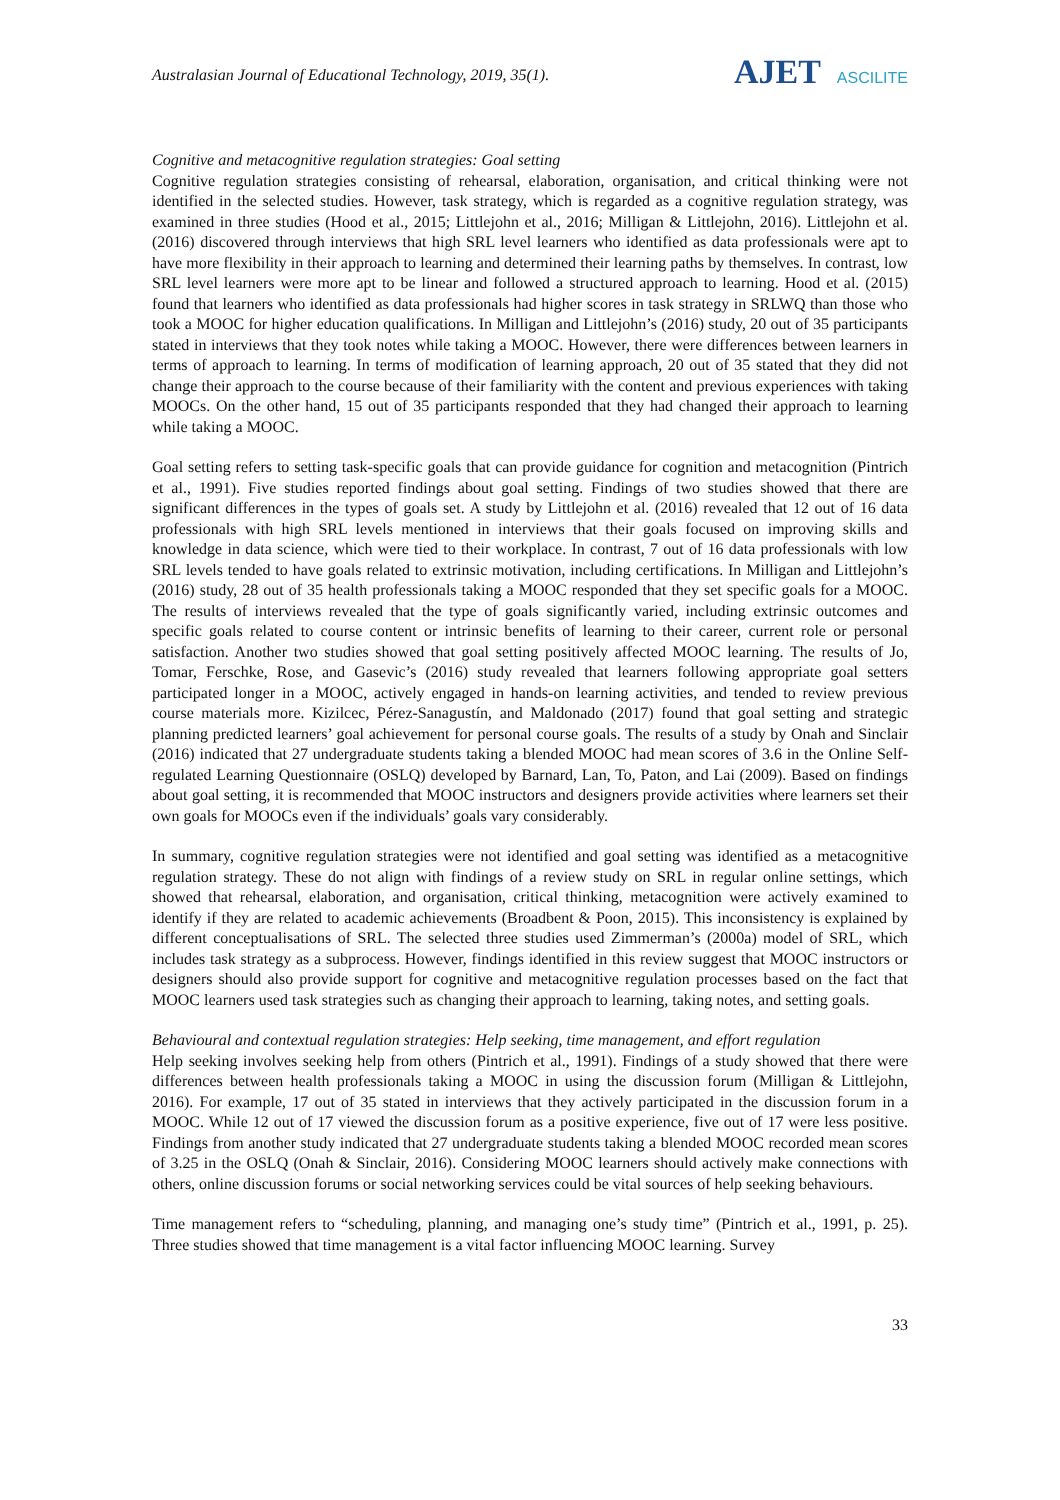Australasian Journal of Educational Technology, 2019, 35(1).
AJET ASCILITE
Cognitive and metacognitive regulation strategies: Goal setting
Cognitive regulation strategies consisting of rehearsal, elaboration, organisation, and critical thinking were not identified in the selected studies. However, task strategy, which is regarded as a cognitive regulation strategy, was examined in three studies (Hood et al., 2015; Littlejohn et al., 2016; Milligan & Littlejohn, 2016). Littlejohn et al. (2016) discovered through interviews that high SRL level learners who identified as data professionals were apt to have more flexibility in their approach to learning and determined their learning paths by themselves. In contrast, low SRL level learners were more apt to be linear and followed a structured approach to learning. Hood et al. (2015) found that learners who identified as data professionals had higher scores in task strategy in SRLWQ than those who took a MOOC for higher education qualifications. In Milligan and Littlejohn’s (2016) study, 20 out of 35 participants stated in interviews that they took notes while taking a MOOC. However, there were differences between learners in terms of approach to learning. In terms of modification of learning approach, 20 out of 35 stated that they did not change their approach to the course because of their familiarity with the content and previous experiences with taking MOOCs. On the other hand, 15 out of 35 participants responded that they had changed their approach to learning while taking a MOOC.
Goal setting refers to setting task-specific goals that can provide guidance for cognition and metacognition (Pintrich et al., 1991). Five studies reported findings about goal setting. Findings of two studies showed that there are significant differences in the types of goals set. A study by Littlejohn et al. (2016) revealed that 12 out of 16 data professionals with high SRL levels mentioned in interviews that their goals focused on improving skills and knowledge in data science, which were tied to their workplace. In contrast, 7 out of 16 data professionals with low SRL levels tended to have goals related to extrinsic motivation, including certifications. In Milligan and Littlejohn’s (2016) study, 28 out of 35 health professionals taking a MOOC responded that they set specific goals for a MOOC. The results of interviews revealed that the type of goals significantly varied, including extrinsic outcomes and specific goals related to course content or intrinsic benefits of learning to their career, current role or personal satisfaction. Another two studies showed that goal setting positively affected MOOC learning. The results of Jo, Tomar, Ferschke, Rose, and Gasevic’s (2016) study revealed that learners following appropriate goal setters participated longer in a MOOC, actively engaged in hands-on learning activities, and tended to review previous course materials more. Kizilcec, Pérez-Sanagustín, and Maldonado (2017) found that goal setting and strategic planning predicted learners’ goal achievement for personal course goals. The results of a study by Onah and Sinclair (2016) indicated that 27 undergraduate students taking a blended MOOC had mean scores of 3.6 in the Online Self-regulated Learning Questionnaire (OSLQ) developed by Barnard, Lan, To, Paton, and Lai (2009). Based on findings about goal setting, it is recommended that MOOC instructors and designers provide activities where learners set their own goals for MOOCs even if the individuals’ goals vary considerably.
In summary, cognitive regulation strategies were not identified and goal setting was identified as a metacognitive regulation strategy. These do not align with findings of a review study on SRL in regular online settings, which showed that rehearsal, elaboration, and organisation, critical thinking, metacognition were actively examined to identify if they are related to academic achievements (Broadbent & Poon, 2015). This inconsistency is explained by different conceptualisations of SRL. The selected three studies used Zimmerman’s (2000a) model of SRL, which includes task strategy as a subprocess. However, findings identified in this review suggest that MOOC instructors or designers should also provide support for cognitive and metacognitive regulation processes based on the fact that MOOC learners used task strategies such as changing their approach to learning, taking notes, and setting goals.
Behavioural and contextual regulation strategies: Help seeking, time management, and effort regulation
Help seeking involves seeking help from others (Pintrich et al., 1991). Findings of a study showed that there were differences between health professionals taking a MOOC in using the discussion forum (Milligan & Littlejohn, 2016). For example, 17 out of 35 stated in interviews that they actively participated in the discussion forum in a MOOC. While 12 out of 17 viewed the discussion forum as a positive experience, five out of 17 were less positive. Findings from another study indicated that 27 undergraduate students taking a blended MOOC recorded mean scores of 3.25 in the OSLQ (Onah & Sinclair, 2016). Considering MOOC learners should actively make connections with others, online discussion forums or social networking services could be vital sources of help seeking behaviours.
Time management refers to “scheduling, planning, and managing one’s study time” (Pintrich et al., 1991, p. 25). Three studies showed that time management is a vital factor influencing MOOC learning. Survey
33